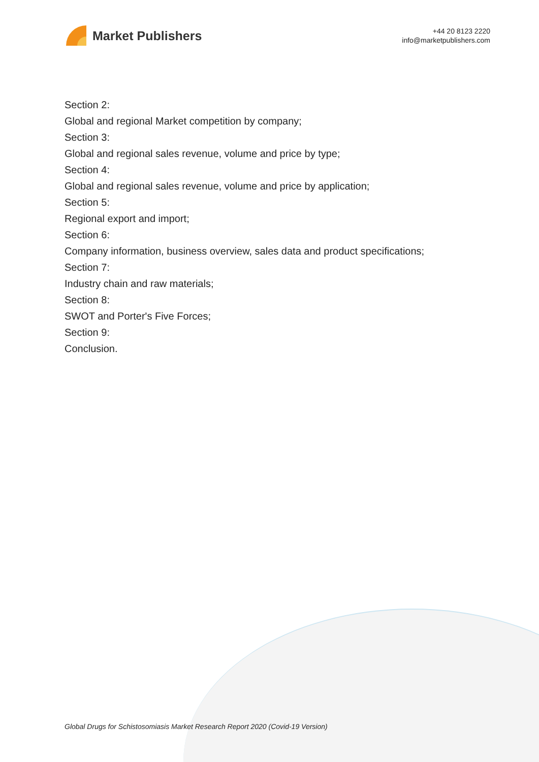Market Publishers
+44 20 8123 2220
info@marketpublishers.com
Section 2:
Global and regional Market competition by company;
Section 3:
Global and regional sales revenue, volume and price by type;
Section 4:
Global and regional sales revenue, volume and price by application;
Section 5:
Regional export and import;
Section 6:
Company information, business overview, sales data and product specifications;
Section 7:
Industry chain and raw materials;
Section 8:
SWOT and Porter's Five Forces;
Section 9:
Conclusion.
Global Drugs for Schistosomiasis Market Research Report 2020 (Covid-19 Version)